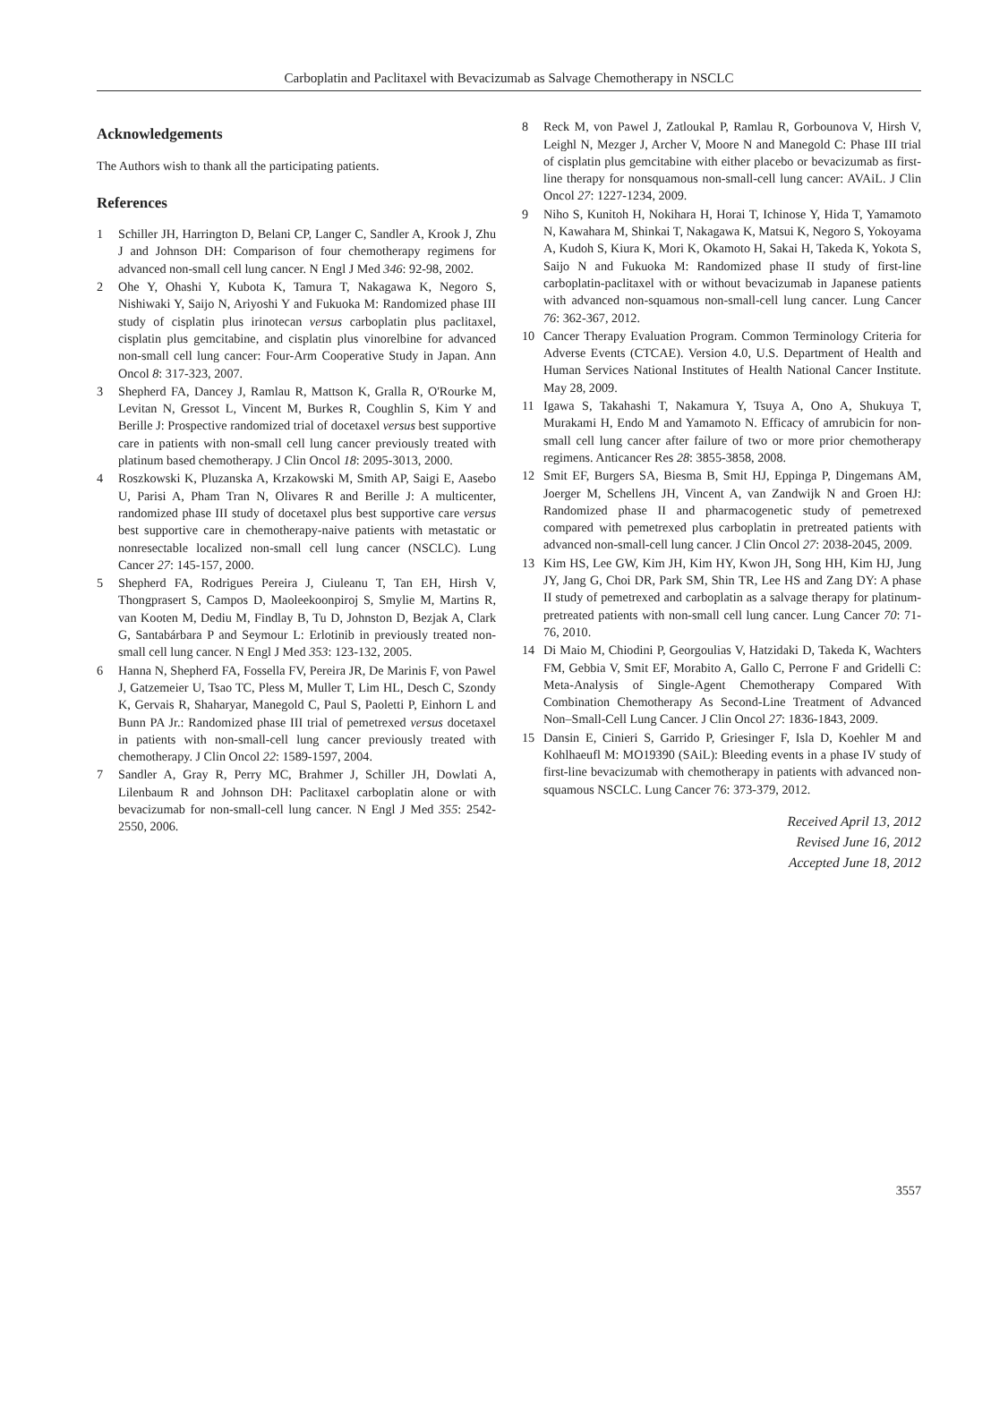Carboplatin and Paclitaxel with Bevacizumab as Salvage Chemotherapy in NSCLC
Acknowledgements
The Authors wish to thank all the participating patients.
References
1 Schiller JH, Harrington D, Belani CP, Langer C, Sandler A, Krook J, Zhu J and Johnson DH: Comparison of four chemotherapy regimens for advanced non-small cell lung cancer. N Engl J Med 346: 92-98, 2002.
2 Ohe Y, Ohashi Y, Kubota K, Tamura T, Nakagawa K, Negoro S, Nishiwaki Y, Saijo N, Ariyoshi Y and Fukuoka M: Randomized phase III study of cisplatin plus irinotecan versus carboplatin plus paclitaxel, cisplatin plus gemcitabine, and cisplatin plus vinorelbine for advanced non-small cell lung cancer: Four-Arm Cooperative Study in Japan. Ann Oncol 8: 317-323, 2007.
3 Shepherd FA, Dancey J, Ramlau R, Mattson K, Gralla R, O'Rourke M, Levitan N, Gressot L, Vincent M, Burkes R, Coughlin S, Kim Y and Berille J: Prospective randomized trial of docetaxel versus best supportive care in patients with non-small cell lung cancer previously treated with platinum based chemotherapy. J Clin Oncol 18: 2095-3013, 2000.
4 Roszkowski K, Pluzanska A, Krzakowski M, Smith AP, Saigi E, Aasebo U, Parisi A, Pham Tran N, Olivares R and Berille J: A multicenter, randomized phase III study of docetaxel plus best supportive care versus best supportive care in chemotherapy-naive patients with metastatic or nonresectable localized non-small cell lung cancer (NSCLC). Lung Cancer 27: 145-157, 2000.
5 Shepherd FA, Rodrigues Pereira J, Ciuleanu T, Tan EH, Hirsh V, Thongprasert S, Campos D, Maoleekoonpiroj S, Smylie M, Martins R, van Kooten M, Dediu M, Findlay B, Tu D, Johnston D, Bezjak A, Clark G, Santabárbara P and Seymour L: Erlotinib in previously treated non-small cell lung cancer. N Engl J Med 353: 123-132, 2005.
6 Hanna N, Shepherd FA, Fossella FV, Pereira JR, De Marinis F, von Pawel J, Gatzemeier U, Tsao TC, Pless M, Muller T, Lim HL, Desch C, Szondy K, Gervais R, Shaharyar, Manegold C, Paul S, Paoletti P, Einhorn L and Bunn PA Jr.: Randomized phase III trial of pemetrexed versus docetaxel in patients with non-small-cell lung cancer previously treated with chemotherapy. J Clin Oncol 22: 1589-1597, 2004.
7 Sandler A, Gray R, Perry MC, Brahmer J, Schiller JH, Dowlati A, Lilenbaum R and Johnson DH: Paclitaxel carboplatin alone or with bevacizumab for non-small-cell lung cancer. N Engl J Med 355: 2542-2550, 2006.
8 Reck M, von Pawel J, Zatloukal P, Ramlau R, Gorbounova V, Hirsh V, Leighl N, Mezger J, Archer V, Moore N and Manegold C: Phase III trial of cisplatin plus gemcitabine with either placebo or bevacizumab as first-line therapy for nonsquamous non-small-cell lung cancer: AVAiL. J Clin Oncol 27: 1227-1234, 2009.
9 Niho S, Kunitoh H, Nokihara H, Horai T, Ichinose Y, Hida T, Yamamoto N, Kawahara M, Shinkai T, Nakagawa K, Matsui K, Negoro S, Yokoyama A, Kudoh S, Kiura K, Mori K, Okamoto H, Sakai H, Takeda K, Yokota S, Saijo N and Fukuoka M: Randomized phase II study of first-line carboplatin-paclitaxel with or without bevacizumab in Japanese patients with advanced non-squamous non-small-cell lung cancer. Lung Cancer 76: 362-367, 2012.
10 Cancer Therapy Evaluation Program. Common Terminology Criteria for Adverse Events (CTCAE). Version 4.0, U.S. Department of Health and Human Services National Institutes of Health National Cancer Institute. May 28, 2009.
11 Igawa S, Takahashi T, Nakamura Y, Tsuya A, Ono A, Shukuya T, Murakami H, Endo M and Yamamoto N. Efficacy of amrubicin for non-small cell lung cancer after failure of two or more prior chemotherapy regimens. Anticancer Res 28: 3855-3858, 2008.
12 Smit EF, Burgers SA, Biesma B, Smit HJ, Eppinga P, Dingemans AM, Joerger M, Schellens JH, Vincent A, van Zandwijk N and Groen HJ: Randomized phase II and pharmacogenetic study of pemetrexed compared with pemetrexed plus carboplatin in pretreated patients with advanced non-small-cell lung cancer. J Clin Oncol 27: 2038-2045, 2009.
13 Kim HS, Lee GW, Kim JH, Kim HY, Kwon JH, Song HH, Kim HJ, Jung JY, Jang G, Choi DR, Park SM, Shin TR, Lee HS and Zang DY: A phase II study of pemetrexed and carboplatin as a salvage therapy for platinum-pretreated patients with non-small cell lung cancer. Lung Cancer 70: 71-76, 2010.
14 Di Maio M, Chiodini P, Georgoulias V, Hatzidaki D, Takeda K, Wachters FM, Gebbia V, Smit EF, Morabito A, Gallo C, Perrone F and Gridelli C: Meta-Analysis of Single-Agent Chemotherapy Compared With Combination Chemotherapy As Second-Line Treatment of Advanced Non–Small-Cell Lung Cancer. J Clin Oncol 27: 1836-1843, 2009.
15 Dansin E, Cinieri S, Garrido P, Griesinger F, Isla D, Koehler M and Kohlhaeufl M: MO19390 (SAiL): Bleeding events in a phase IV study of first-line bevacizumab with chemotherapy in patients with advanced non-squamous NSCLC. Lung Cancer 76: 373-379, 2012.
Received April 13, 2012
Revised June 16, 2012
Accepted June 18, 2012
3557